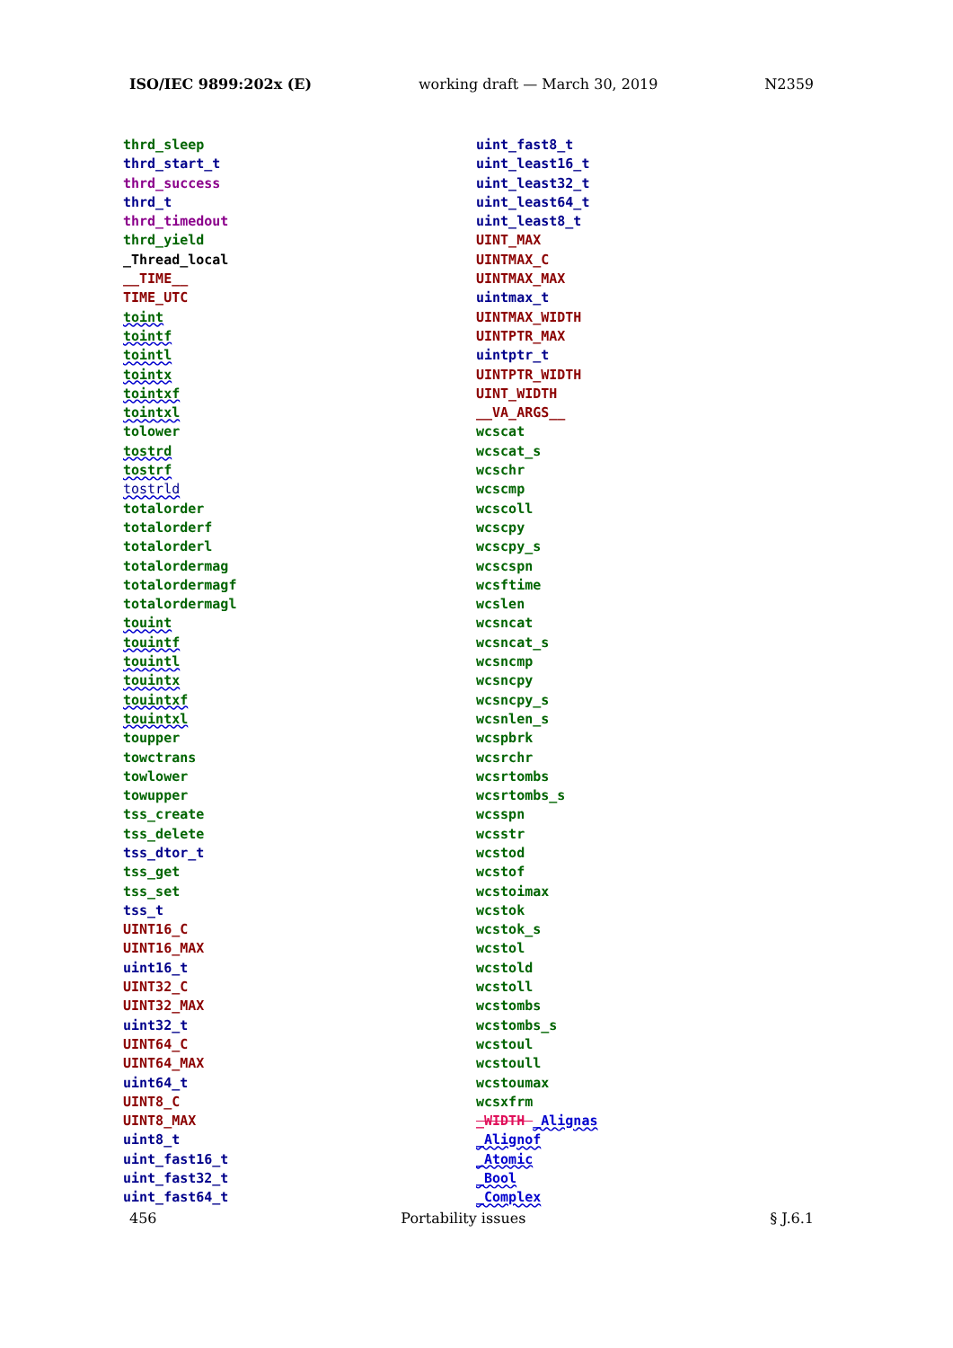ISO/IEC 9899:202x (E) working draft — March 30, 2019 N2359
thrd_sleep
thrd_start_t
thrd_success
thrd_t
thrd_timedout
thrd_yield
_Thread_local
__TIME__
TIME_UTC
toint
tointf
tointl
tointx
tointxf
tointxl
tolower
tostrd
tostrf
tostrld
totalorder
totalorderf
totalorderl
totalordermag
totalordermagf
totalordermagl
touint
touintf
touintl
touintx
touintxf
touintxl
toupper
towctrans
towlower
towupper
tss_create
tss_delete
tss_dtor_t
tss_get
tss_set
tss_t
UINT16_C
UINT16_MAX
uint16_t
UINT32_C
UINT32_MAX
uint32_t
UINT64_C
UINT64_MAX
uint64_t
UINT8_C
UINT8_MAX
uint8_t
uint_fast16_t
uint_fast32_t
uint_fast64_t
uint_fast8_t
uint_least16_t
uint_least32_t
uint_least64_t
uint_least8_t
UINT_MAX
UINTMAX_C
UINTMAX_MAX
uintmax_t
UINTMAX_WIDTH
UINTPTR_MAX
uintptr_t
UINTPTR_WIDTH
UINT_WIDTH
__VA_ARGS__
wcscat
wcscat_s
wcschr
wcscmp
wcscoll
wcscpy
wcscpy_s
wcscspn
wcsftime
wcslen
wcsncat
wcsncat_s
wcsncmp
wcsncpy
wcsncpy_s
wcsnlen_s
wcspbrk
wcsrchr
wcsrtombs
wcsrtombs_s
wcsspn
wcsstr
wcstod
wcstof
wcstoimax
wcstok
wcstok_s
wcstol
wcstold
wcstoll
wcstombs
wcstombs_s
wcstoul
wcstoull
wcstoumax
wcsxfrm
_WIDTH _Alignas
_Alignof
_Atomic
_Bool
_Complex
456 Portability issues § J.6.1